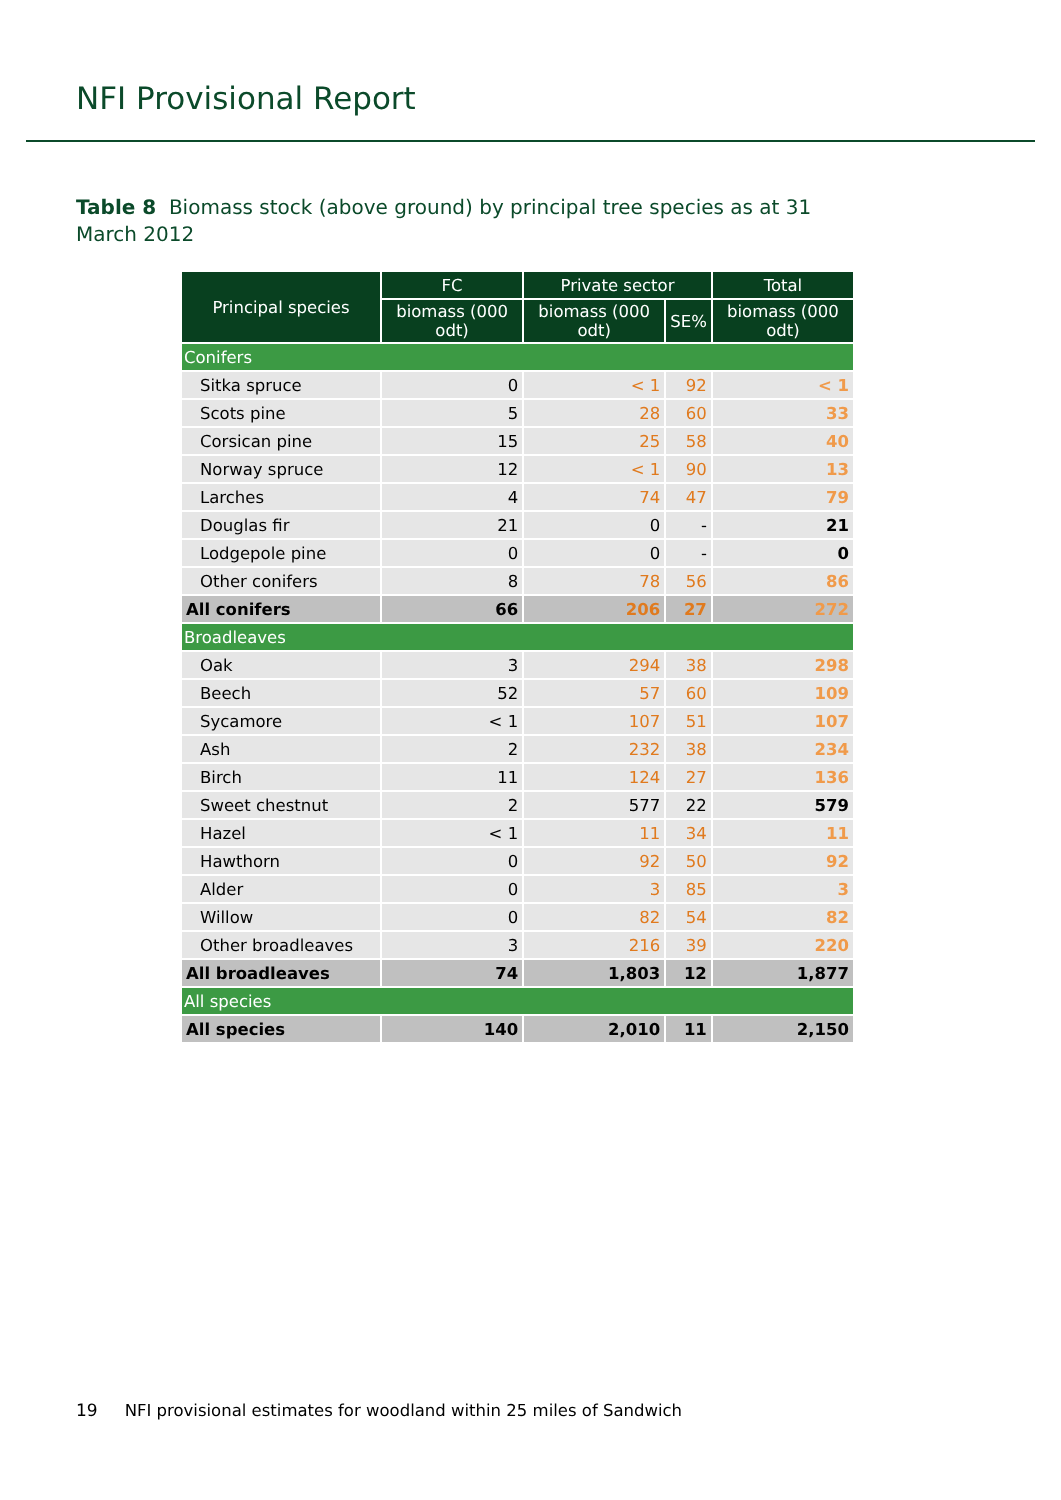NFI Provisional Report
Table 8 Biomass stock (above ground) by principal tree species as at 31 March 2012
| Principal species | FC | Private sector | | Total |
| --- | --- | --- | --- | --- |
| | biomass (000 odt) | biomass (000 odt) | SE% | biomass (000 odt) |
| Conifers | | | | |
| Sitka spruce | 0 | < 1 | 92 | < 1 |
| Scots pine | 5 | 28 | 60 | 33 |
| Corsican pine | 15 | 25 | 58 | 40 |
| Norway spruce | 12 | < 1 | 90 | 13 |
| Larches | 4 | 74 | 47 | 79 |
| Douglas fir | 21 | 0 | - | 21 |
| Lodgepole pine | 0 | 0 | - | 0 |
| Other conifers | 8 | 78 | 56 | 86 |
| All conifers | 66 | 206 | 27 | 272 |
| Broadleaves | | | | |
| Oak | 3 | 294 | 38 | 298 |
| Beech | 52 | 57 | 60 | 109 |
| Sycamore | < 1 | 107 | 51 | 107 |
| Ash | 2 | 232 | 38 | 234 |
| Birch | 11 | 124 | 27 | 136 |
| Sweet chestnut | 2 | 577 | 22 | 579 |
| Hazel | < 1 | 11 | 34 | 11 |
| Hawthorn | 0 | 92 | 50 | 92 |
| Alder | 0 | 3 | 85 | 3 |
| Willow | 0 | 82 | 54 | 82 |
| Other broadleaves | 3 | 216 | 39 | 220 |
| All broadleaves | 74 | 1,803 | 12 | 1,877 |
| All species | | | | |
| All species | 140 | 2,010 | 11 | 2,150 |
19 NFI provisional estimates for woodland within 25 miles of Sandwich